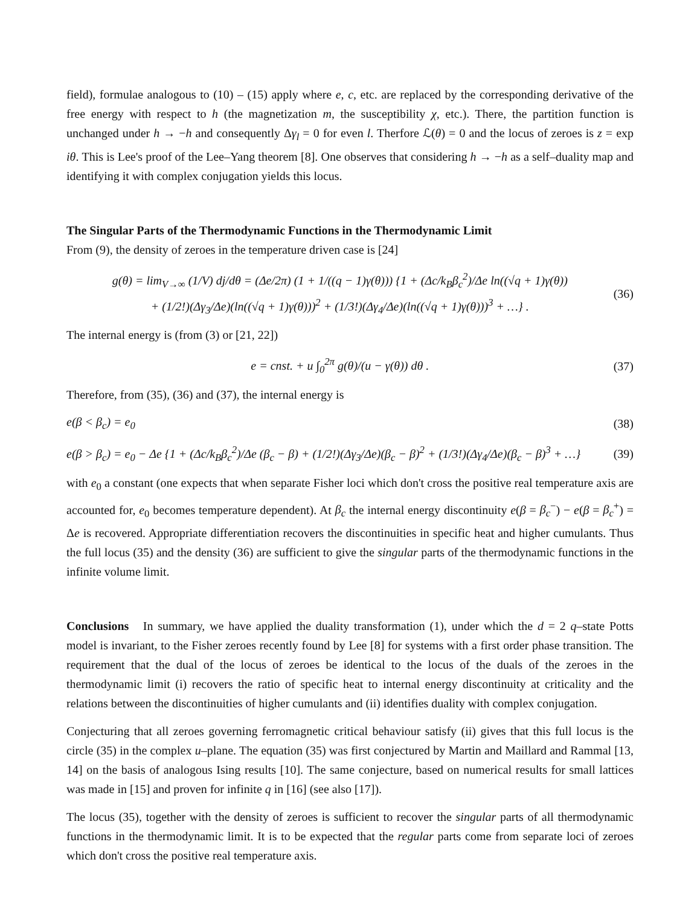field), formulae analogous to (10) – (15) apply where e, c, etc. are replaced by the corresponding derivative of the free energy with respect to h (the magnetization m, the susceptibility χ, etc.). There, the partition function is unchanged under h → −h and consequently Δγ<sub>l</sub> = 0 for even l. Therfore ℒ(θ) = 0 and the locus of zeroes is z = exp iθ. This is Lee's proof of the Lee–Yang theorem [8]. One observes that considering h → −h as a self–duality map and identifying it with complex conjugation yields this locus.
The Singular Parts of the Thermodynamic Functions in the Thermodynamic Limit
From (9), the density of zeroes in the temperature driven case is [24]
g(θ) = lim<sub>V→∞</sub> (1/V) dj/dθ = (Δe/2π) (1 + 1/((q − 1)γ(θ))) {1 + (Δc/k<sub>B</sub>β<sub>c</sub><sup>2</sup>)/Δe ln((√q + 1)γ(θ))
+ (1/2!)(Δγ<sub>3</sub>/Δe)(ln((√q + 1)γ(θ)))<sup>2</sup> + (1/3!)(Δγ<sub>4</sub>/Δe)(ln((√q + 1)γ(θ)))<sup>3</sup> + …} .
(36)
The internal energy is (from (3) or [21, 22])
e = cnst. + u ∫<sub>0</sub><sup>2π</sup> g(θ)/(u − γ(θ)) dθ .
(37)
Therefore, from (35), (36) and (37), the internal energy is
e(β < β<sub>c</sub>) = e<sub>0</sub> (38)
e(β > β<sub>c</sub>) = e<sub>0</sub> − Δe {1 + (Δc/k<sub>B</sub>β<sub>c</sub><sup>2</sup>)/Δe (β<sub>c</sub> − β) + (1/2!)(Δγ<sub>3</sub>/Δe)(β<sub>c</sub> − β)<sup>2</sup> + (1/3!)(Δγ<sub>4</sub>/Δe)(β<sub>c</sub> − β)<sup>3</sup> + …}
(39)
with e<sub>0</sub> a constant (one expects that when separate Fisher loci which don't cross the positive real temperature axis are accounted for, e<sub>0</sub> becomes temperature dependent). At β<sub>c</sub> the internal energy discontinuity e(β = β<sub>c</sub><sup>−</sup>) − e(β = β<sub>c</sub><sup>+</sup>) = Δe is recovered. Appropriate differentiation recovers the discontinuities in specific heat and higher cumulants. Thus the full locus (35) and the density (36) are sufficient to give the singular parts of the thermodynamic functions in the infinite volume limit.
Conclusions In summary, we have applied the duality transformation (1), under which the d = 2 q–state Potts model is invariant, to the Fisher zeroes recently found by Lee [8] for systems with a first order phase transition. The requirement that the dual of the locus of zeroes be identical to the locus of the duals of the zeroes in the thermodynamic limit (i) recovers the ratio of specific heat to internal energy discontinuity at criticality and the relations between the discontinuities of higher cumulants and (ii) identifies duality with complex conjugation.
Conjecturing that all zeroes governing ferromagnetic critical behaviour satisfy (ii) gives that this full locus is the circle (35) in the complex u–plane. The equation (35) was first conjectured by Martin and Maillard and Rammal [13, 14] on the basis of analogous Ising results [10]. The same conjecture, based on numerical results for small lattices was made in [15] and proven for infinite q in [16] (see also [17]).
The locus (35), together with the density of zeroes is sufficient to recover the singular parts of all thermodynamic functions in the thermodynamic limit. It is to be expected that the regular parts come from separate loci of zeroes which don't cross the positive real temperature axis.